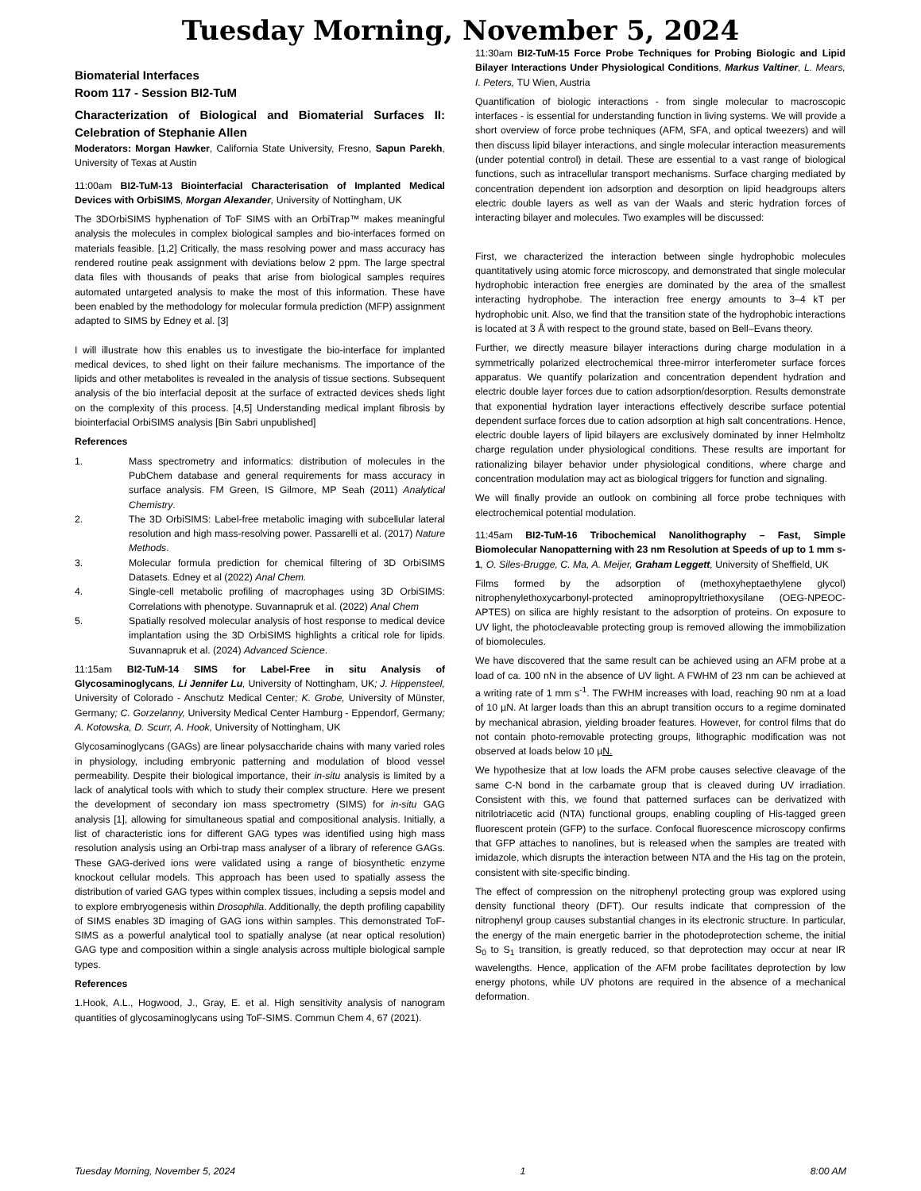Tuesday Morning, November 5, 2024
Biomaterial Interfaces
Room 117 - Session BI2-TuM
Characterization of Biological and Biomaterial Surfaces II: Celebration of Stephanie Allen
Moderators: Morgan Hawker, California State University, Fresno, Sapun Parekh, University of Texas at Austin
11:00am BI2-TuM-13 Biointerfacial Characterisation of Implanted Medical Devices with OrbiSIMS, Morgan Alexander, University of Nottingham, UK
The 3DOrbiSIMS hyphenation of ToF SIMS with an OrbiTrap™ makes meaningful analysis the molecules in complex biological samples and bio-interfaces formed on materials feasible. [1,2] Critically, the mass resolving power and mass accuracy has rendered routine peak assignment with deviations below 2 ppm. The large spectral data files with thousands of peaks that arise from biological samples requires automated untargeted analysis to make the most of this information. These have been enabled by the methodology for molecular formula prediction (MFP) assignment adapted to SIMS by Edney et al. [3]
I will illustrate how this enables us to investigate the bio-interface for implanted medical devices, to shed light on their failure mechanisms. The importance of the lipids and other metabolites is revealed in the analysis of tissue sections. Subsequent analysis of the bio interfacial deposit at the surface of extracted devices sheds light on the complexity of this process. [4,5] Understanding medical implant fibrosis by biointerfacial OrbiSIMS analysis [Bin Sabri unpublished]
References
1. Mass spectrometry and informatics: distribution of molecules in the PubChem database and general requirements for mass accuracy in surface analysis. FM Green, IS Gilmore, MP Seah (2011) Analytical Chemistry.
2. The 3D OrbiSIMS: Label-free metabolic imaging with subcellular lateral resolution and high mass-resolving power. Passarelli et al. (2017) Nature Methods.
3. Molecular formula prediction for chemical filtering of 3D OrbiSIMS Datasets. Edney et al (2022) Anal Chem.
4. Single-cell metabolic profiling of macrophages using 3D OrbiSIMS: Correlations with phenotype. Suvannapruk et al. (2022) Anal Chem
5. Spatially resolved molecular analysis of host response to medical device implantation using the 3D OrbiSIMS highlights a critical role for lipids. Suvannapruk et al. (2024) Advanced Science.
11:15am BI2-TuM-14 SIMS for Label-Free in situ Analysis of Glycosaminoglycans, Li Jennifer Lu, University of Nottingham, UK; J. Hippensteel, University of Colorado - Anschutz Medical Center; K. Grobe, University of Münster, Germany; C. Gorzelanny, University Medical Center Hamburg - Eppendorf, Germany; A. Kotowska, D. Scurr, A. Hook, University of Nottingham, UK
Glycosaminoglycans (GAGs) are linear polysaccharide chains with many varied roles in physiology, including embryonic patterning and modulation of blood vessel permeability. Despite their biological importance, their in-situ analysis is limited by a lack of analytical tools with which to study their complex structure. Here we present the development of secondary ion mass spectrometry (SIMS) for in-situ GAG analysis [1], allowing for simultaneous spatial and compositional analysis. Initially, a list of characteristic ions for different GAG types was identified using high mass resolution analysis using an Orbi-trap mass analyser of a library of reference GAGs. These GAG-derived ions were validated using a range of biosynthetic enzyme knockout cellular models. This approach has been used to spatially assess the distribution of varied GAG types within complex tissues, including a sepsis model and to explore embryogenesis within Drosophila. Additionally, the depth profiling capability of SIMS enables 3D imaging of GAG ions within samples. This demonstrated ToF-SIMS as a powerful analytical tool to spatially analyse (at near optical resolution) GAG type and composition within a single analysis across multiple biological sample types.
References
1.Hook, A.L., Hogwood, J., Gray, E. et al. High sensitivity analysis of nanogram quantities of glycosaminoglycans using ToF-SIMS. Commun Chem 4, 67 (2021).
11:30am BI2-TuM-15 Force Probe Techniques for Probing Biologic and Lipid Bilayer Interactions Under Physiological Conditions, Markus Valtiner, L. Mears, I. Peters, TU Wien, Austria
Quantification of biologic interactions - from single molecular to macroscopic interfaces - is essential for understanding function in living systems. We will provide a short overview of force probe techniques (AFM, SFA, and optical tweezers) and will then discuss lipid bilayer interactions, and single molecular interaction measurements (under potential control) in detail. These are essential to a vast range of biological functions, such as intracellular transport mechanisms. Surface charging mediated by concentration dependent ion adsorption and desorption on lipid headgroups alters electric double layers as well as van der Waals and steric hydration forces of interacting bilayer and molecules. Two examples will be discussed:
First, we characterized the interaction between single hydrophobic molecules quantitatively using atomic force microscopy, and demonstrated that single molecular hydrophobic interaction free energies are dominated by the area of the smallest interacting hydrophobe. The interaction free energy amounts to 3–4 kT per hydrophobic unit. Also, we find that the transition state of the hydrophobic interactions is located at 3 Å with respect to the ground state, based on Bell–Evans theory.
Further, we directly measure bilayer interactions during charge modulation in a symmetrically polarized electrochemical three-mirror interferometer surface forces apparatus. We quantify polarization and concentration dependent hydration and electric double layer forces due to cation adsorption/desorption. Results demonstrate that exponential hydration layer interactions effectively describe surface potential dependent surface forces due to cation adsorption at high salt concentrations. Hence, electric double layers of lipid bilayers are exclusively dominated by inner Helmholtz charge regulation under physiological conditions. These results are important for rationalizing bilayer behavior under physiological conditions, where charge and concentration modulation may act as biological triggers for function and signaling.
We will finally provide an outlook on combining all force probe techniques with electrochemical potential modulation.
11:45am BI2-TuM-16 Tribochemical Nanolithography – Fast, Simple Biomolecular Nanopatterning with 23 nm Resolution at Speeds of up to 1 mm s-1, O. Siles-Brugge, C. Ma, A. Meijer, Graham Leggett, University of Sheffield, UK
Films formed by the adsorption of (methoxyheptaethylene glycol) nitrophenylethoxycarbonyl-protected aminopropyltriethoxysilane (OEG-NPEOC-APTES) on silica are highly resistant to the adsorption of proteins. On exposure to UV light, the photocleavable protecting group is removed allowing the immobilization of biomolecules.
We have discovered that the same result can be achieved using an AFM probe at a load of ca. 100 nN in the absence of UV light. A FWHM of 23 nm can be achieved at a writing rate of 1 mm s<sup>-1</sup>. The FWHM increases with load, reaching 90 nm at a load of 10 µN. At larger loads than this an abrupt transition occurs to a regime dominated by mechanical abrasion, yielding broader features. However, for control films that do not contain photo-removable protecting groups, lithographic modification was not observed at loads below 10 µN.
We hypothesize that at low loads the AFM probe causes selective cleavage of the same C-N bond in the carbamate group that is cleaved during UV irradiation. Consistent with this, we found that patterned surfaces can be derivatized with nitrilotriacetic acid (NTA) functional groups, enabling coupling of His-tagged green fluorescent protein (GFP) to the surface. Confocal fluorescence microscopy confirms that GFP attaches to nanolines, but is released when the samples are treated with imidazole, which disrupts the interaction between NTA and the His tag on the protein, consistent with site-specific binding.
The effect of compression on the nitrophenyl protecting group was explored using density functional theory (DFT). Our results indicate that compression of the nitrophenyl group causes substantial changes in its electronic structure. In particular, the energy of the main energetic barrier in the photodeprotection scheme, the initial S<sub>0</sub> to S<sub>1</sub> transition, is greatly reduced, so that deprotection may occur at near IR wavelengths. Hence, application of the AFM probe facilitates deprotection by low energy photons, while UV photons are required in the absence of a mechanical deformation.
Tuesday Morning, November 5, 2024 1 8:00 AM